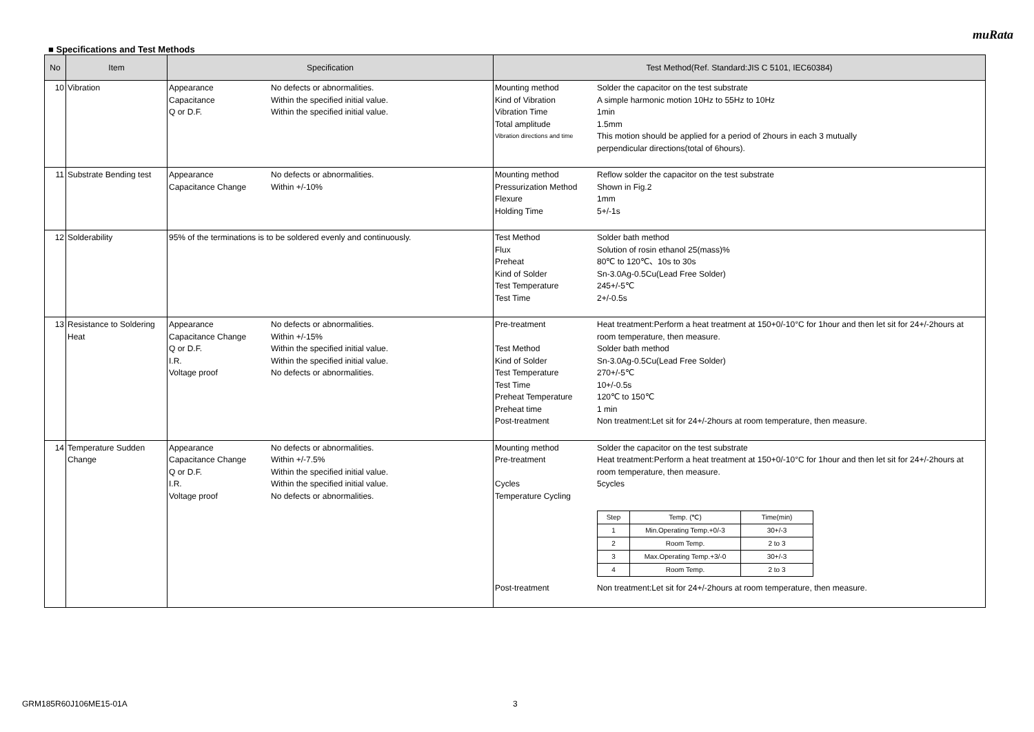muRata
■ Specifications and Test Methods
| No | Item | Specification | Test Method(Ref. Standard:JIS C 5101, IEC60384) |
| --- | --- | --- | --- |
| 10 | Vibration | Appearance No defects or abnormalities. Capacitance Within the specified initial value. Q or D.F. Within the specified initial value. | Mounting method Solder the capacitor on the test substrate Kind of Vibration A simple harmonic motion 10Hz to 55Hz to 10Hz Vibration Time 1min Total amplitude 1.5mm Vibration directions and time This motion should be applied for a period of 2hours in each 3 mutually perpendicular directions(total of 6hours). |
| 11 | Substrate Bending test | Appearance No defects or abnormalities. Capacitance Change Within +/-10% | Mounting method Reflow solder the capacitor on the test substrate Pressurization Method Shown in Fig.2 Flexure 1mm Holding Time 5+/-1s |
| 12 | Solderability | 95% of the terminations is to be soldered evenly and continuously. | Test Method Solder bath method Flux Solution of rosin ethanol 25(mass)% Preheat 80℃ to 120℃、10s to 30s Kind of Solder Sn-3.0Ag-0.5Cu(Lead Free Solder) Test Temperature 245+/-5℃ Test Time 2+/-0.5s |
| 13 | Resistance to Soldering Heat | Appearance No defects or abnormalities. Capacitance Change Within +/-15% Q or D.F. Within the specified initial value. I.R. Within the specified initial value. Voltage proof No defects or abnormalities. | Pre-treatment Heat treatment:Perform a heat treatment at 150+0/-10°C for 1hour and then let sit for 24+/-2hours at room temperature, then measure. Test Method Solder bath method Kind of Solder Sn-3.0Ag-0.5Cu(Lead Free Solder) Test Temperature 270+/-5℃ Test Time 10+/-0.5s Preheat Temperature 120℃ to 150℃ Preheat time 1 min Post-treatment Non treatment:Let sit for 24+/-2hours at room temperature, then measure. |
| 14 | Temperature Sudden Change | Appearance No defects or abnormalities. Capacitance Change Within +/-7.5% Q or D.F. Within the specified initial value. I.R. Within the specified initial value. Voltage proof No defects or abnormalities. | Mounting method Solder the capacitor on the test substrate Pre-treatment Heat treatment:Perform a heat treatment at 150+0/-10°C for 1hour and then let sit for 24+/-2hours at room temperature, then measure. Cycles 5cycles Temperature Cycling / Step / Temp. (℃) / Time(min) / / --- / --- / --- / / 1 / Min.Operating Temp.+0/-3 / 30+/-3 / / 2 / Room Temp. / 2 to 3 / / 3 / Max.Operating Temp.+3/-0 / 30+/-3 / / 4 / Room Temp. / 2 to 3 / Post-treatment Non treatment:Let sit for 24+/-2hours at room temperature, then measure. |
GRM185R60J106ME15-01A 3